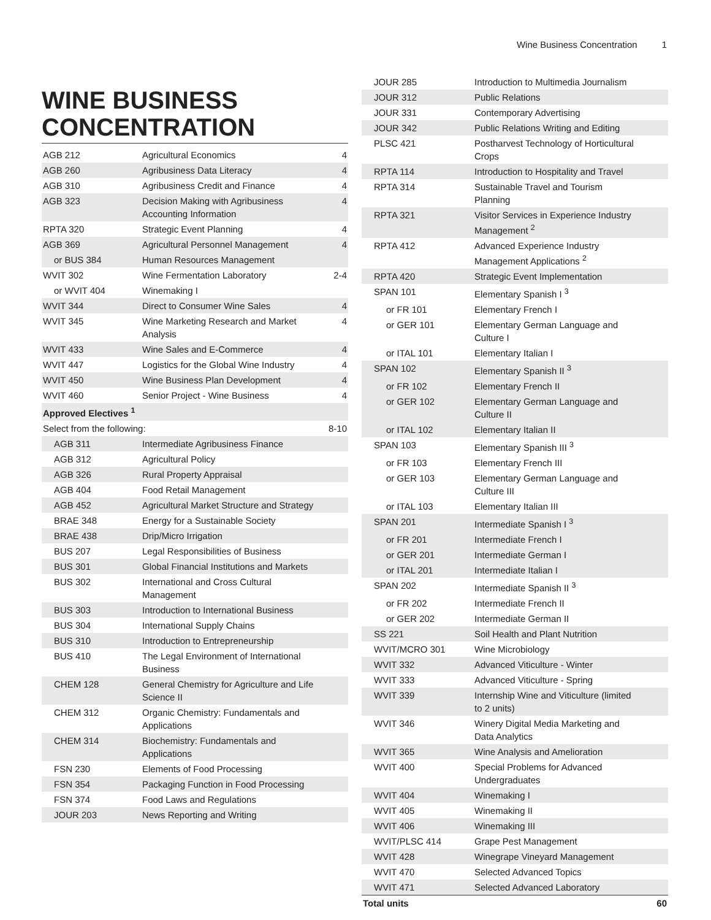Wine Business Concentration 1
WINE BUSINESS CONCENTRATION
| AGB 212 | Agricultural Economics | 4 |
| AGB 260 | Agribusiness Data Literacy | 4 |
| AGB 310 | Agribusiness Credit and Finance | 4 |
| AGB 323 | Decision Making with Agribusiness Accounting Information | 4 |
| RPTA 320 | Strategic Event Planning | 4 |
| AGB 369 | Agricultural Personnel Management | 4 |
| or BUS 384 | Human Resources Management | |
| WVIT 302 | Wine Fermentation Laboratory | 2-4 |
| or WVIT 404 | Winemaking I | |
| WVIT 344 | Direct to Consumer Wine Sales | 4 |
| WVIT 345 | Wine Marketing Research and Market Analysis | 4 |
| WVIT 433 | Wine Sales and E-Commerce | 4 |
| WVIT 447 | Logistics for the Global Wine Industry | 4 |
| WVIT 450 | Wine Business Plan Development | 4 |
| WVIT 460 | Senior Project - Wine Business | 4 |
| Approved Electives <sup>1</sup> | | |
| Select from the following: | | 8-10 |
| AGB 311 | Intermediate Agribusiness Finance | |
| AGB 312 | Agricultural Policy | |
| AGB 326 | Rural Property Appraisal | |
| AGB 404 | Food Retail Management | |
| AGB 452 | Agricultural Market Structure and Strategy | |
| BRAE 348 | Energy for a Sustainable Society | |
| BRAE 438 | Drip/Micro Irrigation | |
| BUS 207 | Legal Responsibilities of Business | |
| BUS 301 | Global Financial Institutions and Markets | |
| BUS 302 | International and Cross Cultural Management | |
| BUS 303 | Introduction to International Business | |
| BUS 304 | International Supply Chains | |
| BUS 310 | Introduction to Entrepreneurship | |
| BUS 410 | The Legal Environment of International Business | |
| CHEM 128 | General Chemistry for Agriculture and Life Science II | |
| CHEM 312 | Organic Chemistry: Fundamentals and Applications | |
| CHEM 314 | Biochemistry: Fundamentals and Applications | |
| FSN 230 | Elements of Food Processing | |
| FSN 354 | Packaging Function in Food Processing | |
| FSN 374 | Food Laws and Regulations | |
| JOUR 203 | News Reporting and Writing | |
| JOUR 285 | Introduction to Multimedia Journalism | |
| JOUR 312 | Public Relations | |
| JOUR 331 | Contemporary Advertising | |
| JOUR 342 | Public Relations Writing and Editing | |
| PLSC 421 | Postharvest Technology of Horticultural Crops | |
| RPTA 114 | Introduction to Hospitality and Travel | |
| RPTA 314 | Sustainable Travel and Tourism Planning | |
| RPTA 321 | Visitor Services in Experience Industry Management <sup>2</sup> | |
| RPTA 412 | Advanced Experience Industry Management Applications <sup>2</sup> | |
| RPTA 420 | Strategic Event Implementation | |
| SPAN 101 | Elementary Spanish I <sup>3</sup> | |
| or FR 101 | Elementary French I | |
| or GER 101 | Elementary German Language and Culture I | |
| or ITAL 101 | Elementary Italian I | |
| SPAN 102 | Elementary Spanish II <sup>3</sup> | |
| or FR 102 | Elementary French II | |
| or GER 102 | Elementary German Language and Culture II | |
| or ITAL 102 | Elementary Italian II | |
| SPAN 103 | Elementary Spanish III <sup>3</sup> | |
| or FR 103 | Elementary French III | |
| or GER 103 | Elementary German Language and Culture III | |
| or ITAL 103 | Elementary Italian III | |
| SPAN 201 | Intermediate Spanish I <sup>3</sup> | |
| or FR 201 | Intermediate French I | |
| or GER 201 | Intermediate German I | |
| or ITAL 201 | Intermediate Italian I | |
| SPAN 202 | Intermediate Spanish II <sup>3</sup> | |
| or FR 202 | Intermediate French II | |
| or GER 202 | Intermediate German II | |
| SS 221 | Soil Health and Plant Nutrition | |
| WVIT/MCRO 301 | Wine Microbiology | |
| WVIT 332 | Advanced Viticulture - Winter | |
| WVIT 333 | Advanced Viticulture - Spring | |
| WVIT 339 | Internship Wine and Viticulture (limited to 2 units) | |
| WVIT 346 | Winery Digital Media Marketing and Data Analytics | |
| WVIT 365 | Wine Analysis and Amelioration | |
| WVIT 400 | Special Problems for Advanced Undergraduates | |
| WVIT 404 | Winemaking I | |
| WVIT 405 | Winemaking II | |
| WVIT 406 | Winemaking III | |
| WVIT/PLSC 414 | Grape Pest Management | |
| WVIT 428 | Winegrape Vineyard Management | |
| WVIT 470 | Selected Advanced Topics | |
| WVIT 471 | Selected Advanced Laboratory | |
| Total units | | 60 |